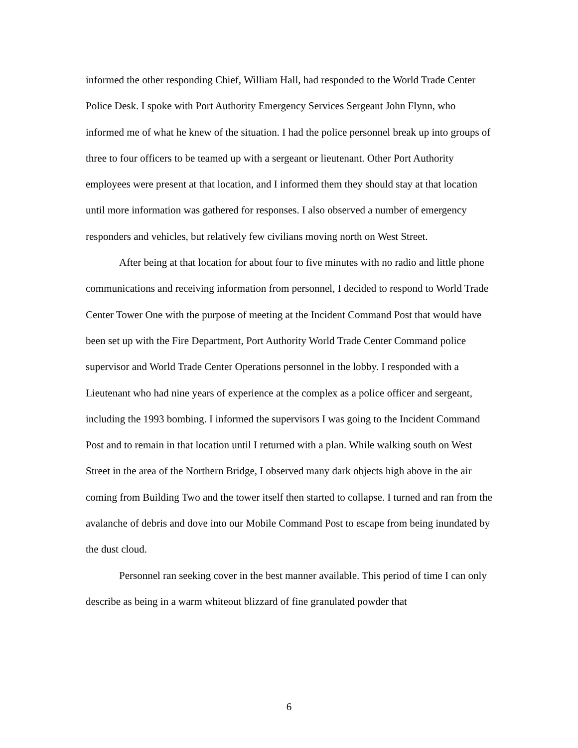informed the other responding Chief, William Hall, had responded to the World Trade Center Police Desk. I spoke with Port Authority Emergency Services Sergeant John Flynn, who informed me of what he knew of the situation. I had the police personnel break up into groups of three to four officers to be teamed up with a sergeant or lieutenant. Other Port Authority employees were present at that location, and I informed them they should stay at that location until more information was gathered for responses. I also observed a number of emergency responders and vehicles, but relatively few civilians moving north on West Street.
After being at that location for about four to five minutes with no radio and little phone communications and receiving information from personnel, I decided to respond to World Trade Center Tower One with the purpose of meeting at the Incident Command Post that would have been set up with the Fire Department, Port Authority World Trade Center Command police supervisor and World Trade Center Operations personnel in the lobby. I responded with a Lieutenant who had nine years of experience at the complex as a police officer and sergeant, including the 1993 bombing. I informed the supervisors I was going to the Incident Command Post and to remain in that location until I returned with a plan. While walking south on West Street in the area of the Northern Bridge, I observed many dark objects high above in the air coming from Building Two and the tower itself then started to collapse. I turned and ran from the avalanche of debris and dove into our Mobile Command Post to escape from being inundated by the dust cloud.
Personnel ran seeking cover in the best manner available. This period of time I can only describe as being in a warm whiteout blizzard of fine granulated powder that
6